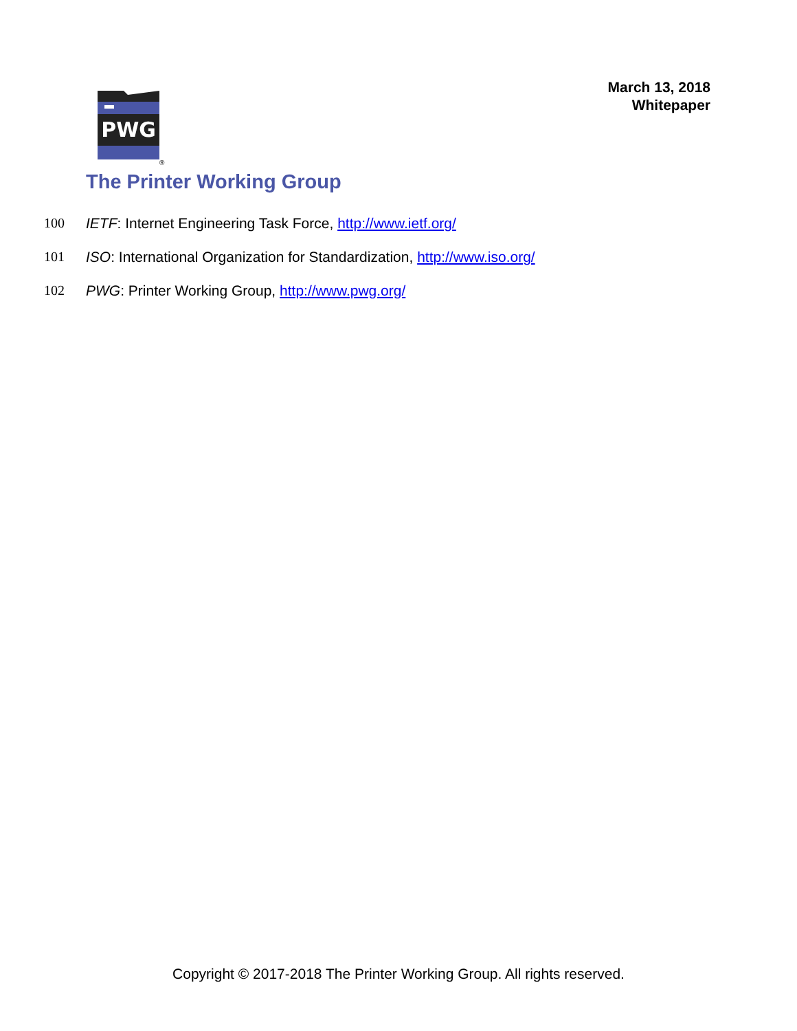March 13, 2018
Whitepaper
PWG
®
The Printer Working Group
100 IETF: Internet Engineering Task Force, http://www.ietf.org/
101 ISO: International Organization for Standardization, http://www.iso.org/
102 PWG: Printer Working Group, http://www.pwg.org/
Copyright © 2017-2018 The Printer Working Group. All rights reserved.